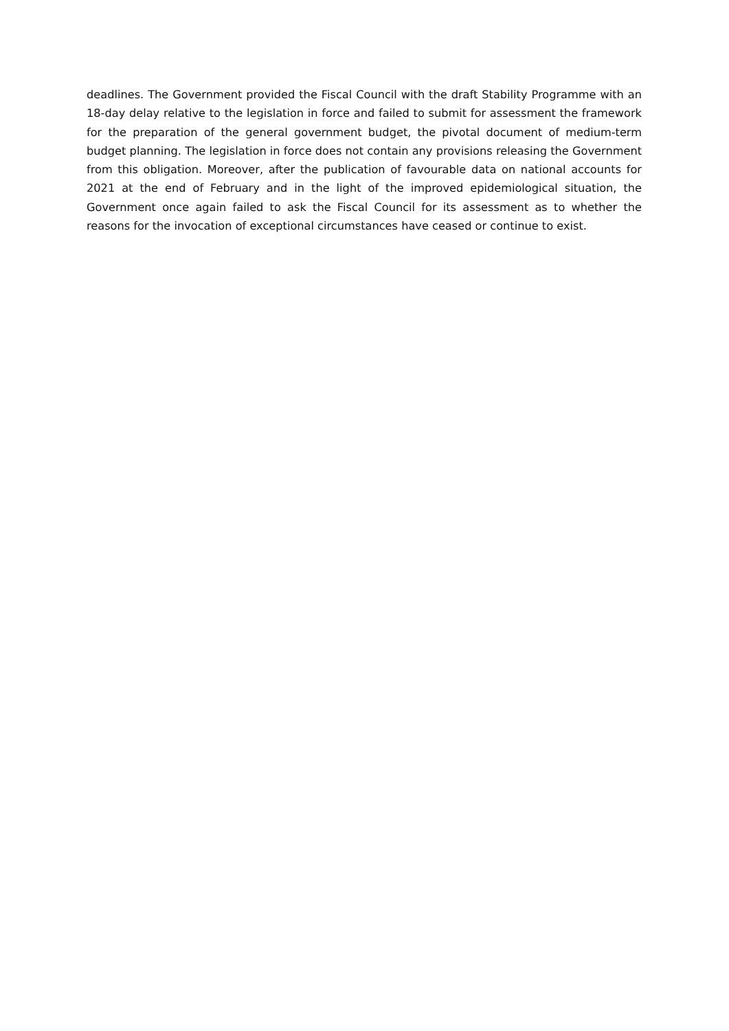deadlines. The Government provided the Fiscal Council with the draft Stability Programme with an 18-day delay relative to the legislation in force and failed to submit for assessment the framework for the preparation of the general government budget, the pivotal document of medium-term budget planning. The legislation in force does not contain any provisions releasing the Government from this obligation. Moreover, after the publication of favourable data on national accounts for 2021 at the end of February and in the light of the improved epidemiological situation, the Government once again failed to ask the Fiscal Council for its assessment as to whether the reasons for the invocation of exceptional circumstances have ceased or continue to exist.